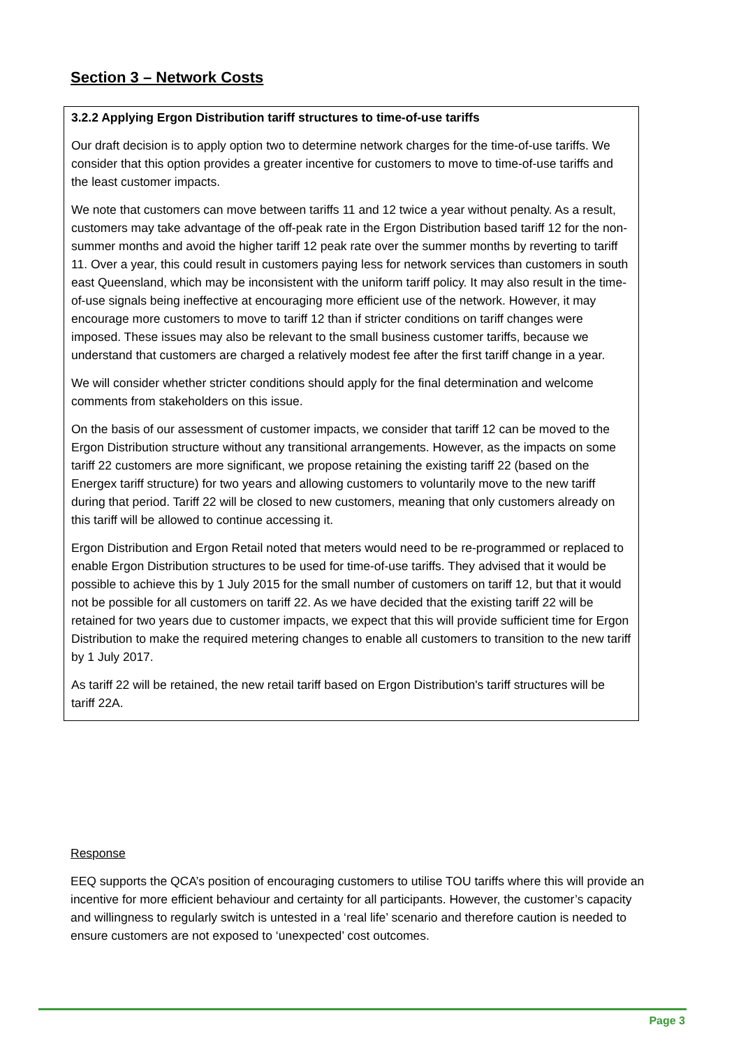Section 3 – Network Costs
3.2.2 Applying Ergon Distribution tariff structures to time-of-use tariffs
Our draft decision is to apply option two to determine network charges for the time-of-use tariffs. We consider that this option provides a greater incentive for customers to move to time-of-use tariffs and the least customer impacts.
We note that customers can move between tariffs 11 and 12 twice a year without penalty. As a result, customers may take advantage of the off-peak rate in the Ergon Distribution based tariff 12 for the non-summer months and avoid the higher tariff 12 peak rate over the summer months by reverting to tariff 11. Over a year, this could result in customers paying less for network services than customers in south east Queensland, which may be inconsistent with the uniform tariff policy. It may also result in the time-of-use signals being ineffective at encouraging more efficient use of the network. However, it may encourage more customers to move to tariff 12 than if stricter conditions on tariff changes were imposed. These issues may also be relevant to the small business customer tariffs, because we understand that customers are charged a relatively modest fee after the first tariff change in a year.
We will consider whether stricter conditions should apply for the final determination and welcome comments from stakeholders on this issue.
On the basis of our assessment of customer impacts, we consider that tariff 12 can be moved to the Ergon Distribution structure without any transitional arrangements. However, as the impacts on some tariff 22 customers are more significant, we propose retaining the existing tariff 22 (based on the Energex tariff structure) for two years and allowing customers to voluntarily move to the new tariff during that period. Tariff 22 will be closed to new customers, meaning that only customers already on this tariff will be allowed to continue accessing it.
Ergon Distribution and Ergon Retail noted that meters would need to be re-programmed or replaced to enable Ergon Distribution structures to be used for time-of-use tariffs. They advised that it would be possible to achieve this by 1 July 2015 for the small number of customers on tariff 12, but that it would not be possible for all customers on tariff 22. As we have decided that the existing tariff 22 will be retained for two years due to customer impacts, we expect that this will provide sufficient time for Ergon Distribution to make the required metering changes to enable all customers to transition to the new tariff by 1 July 2017.
As tariff 22 will be retained, the new retail tariff based on Ergon Distribution's tariff structures will be tariff 22A.
Response
EEQ supports the QCA’s position of encouraging customers to utilise TOU tariffs where this will provide an incentive for more efficient behaviour and certainty for all participants. However, the customer’s capacity and willingness to regularly switch is untested in a ‘real life’ scenario and therefore caution is needed to ensure customers are not exposed to ‘unexpected’ cost outcomes.
Page 3